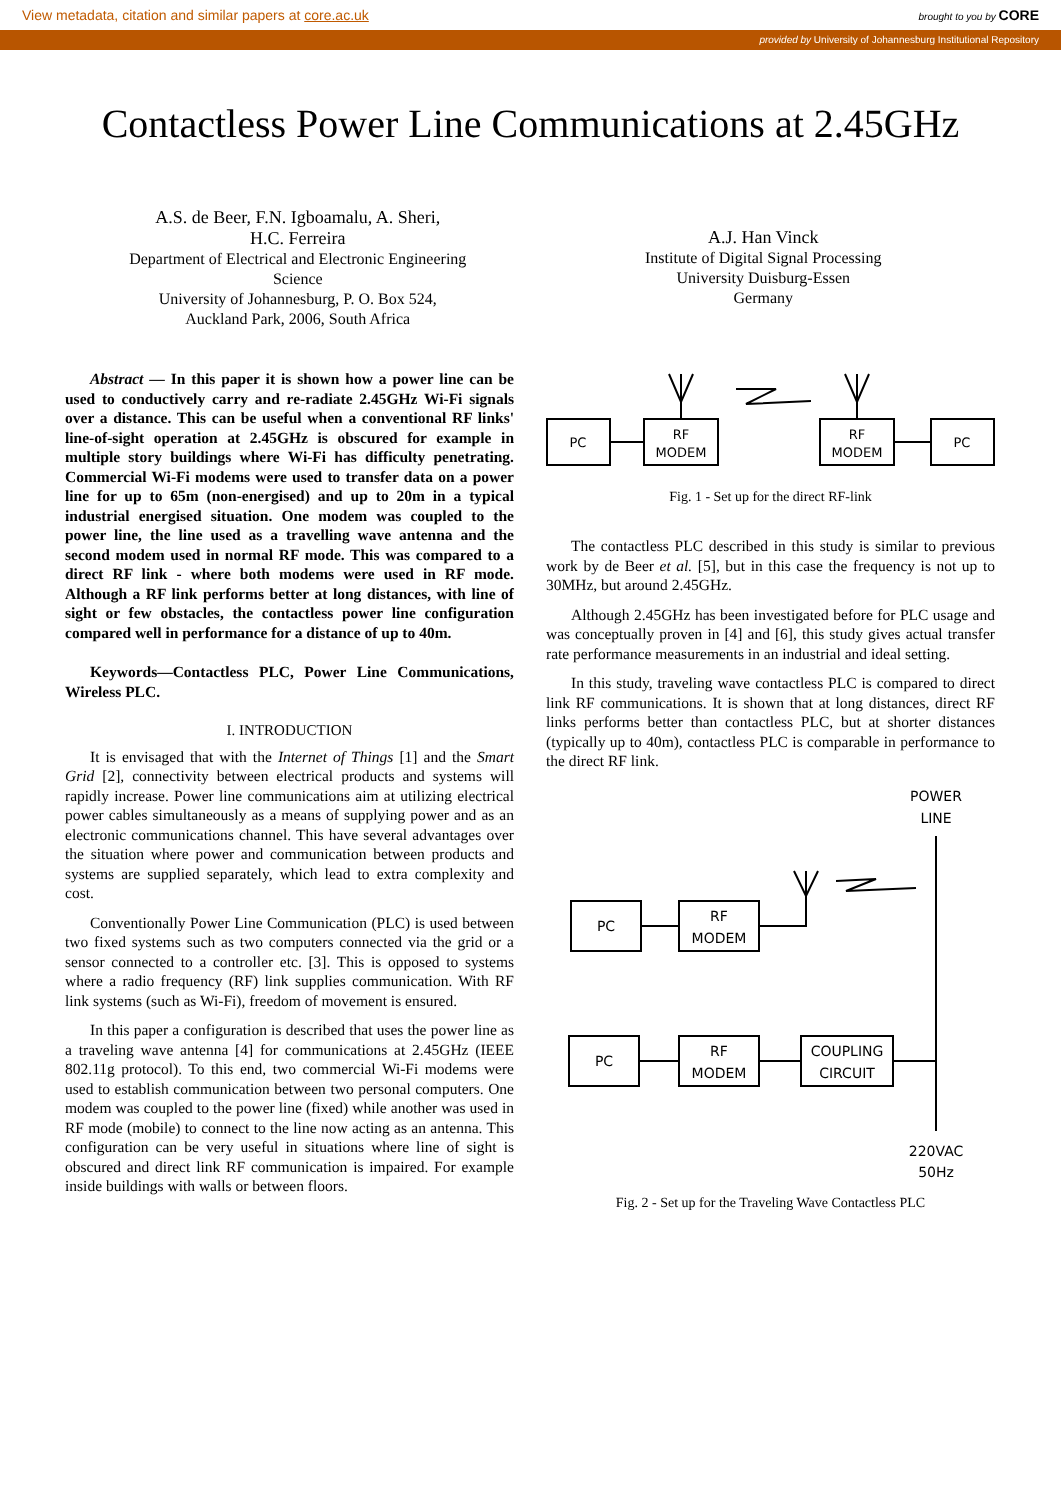View metadata, citation and similar papers at core.ac.uk brought to you by CORE
provided by University of Johannesburg Institutional Repository
Contactless Power Line Communications at 2.45GHz
A.S. de Beer, F.N. Igboamalu, A. Sheri,
H.C. Ferreira
Department of Electrical and Electronic Engineering
Science
University of Johannesburg, P. O. Box 524,
Auckland Park, 2006, South Africa
A.J. Han Vinck
Institute of Digital Signal Processing
University Duisburg-Essen
Germany
Abstract — In this paper it is shown how a power line can be used to conductively carry and re-radiate 2.45GHz Wi-Fi signals over a distance. This can be useful when a conventional RF links' line-of-sight operation at 2.45GHz is obscured for example in multiple story buildings where Wi-Fi has difficulty penetrating. Commercial Wi-Fi modems were used to transfer data on a power line for up to 65m (non-energised) and up to 20m in a typical industrial energised situation. One modem was coupled to the power line, the line used as a travelling wave antenna and the second modem used in normal RF mode. This was compared to a direct RF link - where both modems were used in RF mode. Although a RF link performs better at long distances, with line of sight or few obstacles, the contactless power line configuration compared well in performance for a distance of up to 40m.
Keywords—Contactless PLC, Power Line Communications, Wireless PLC.
I. INTRODUCTION
It is envisaged that with the Internet of Things [1] and the Smart Grid [2], connectivity between electrical products and systems will rapidly increase. Power line communications aim at utilizing electrical power cables simultaneously as a means of supplying power and as an electronic communications channel. This have several advantages over the situation where power and communication between products and systems are supplied separately, which lead to extra complexity and cost.
Conventionally Power Line Communication (PLC) is used between two fixed systems such as two computers connected via the grid or a sensor connected to a controller etc. [3]. This is opposed to systems where a radio frequency (RF) link supplies communication. With RF link systems (such as Wi-Fi), freedom of movement is ensured.
In this paper a configuration is described that uses the power line as a traveling wave antenna [4] for communications at 2.45GHz (IEEE 802.11g protocol). To this end, two commercial Wi-Fi modems were used to establish communication between two personal computers. One modem was coupled to the power line (fixed) while another was used in RF mode (mobile) to connect to the line now acting as an antenna. This configuration can be very useful in situations where line of sight is obscured and direct link RF communication is impaired. For example inside buildings with walls or between floors.
PC
RF
MODEM
RF
MODEM
PC
Fig. 1 - Set up for the direct RF-link
The contactless PLC described in this study is similar to previous work by de Beer et al. [5], but in this case the frequency is not up to 30MHz, but around 2.45GHz.
Although 2.45GHz has been investigated before for PLC usage and was conceptually proven in [4] and [6], this study gives actual transfer rate performance measurements in an industrial and ideal setting.
In this study, traveling wave contactless PLC is compared to direct link RF communications. It is shown that at long distances, direct RF links performs better than contactless PLC, but at shorter distances (typically up to 40m), contactless PLC is comparable in performance to the direct RF link.
POWER
LINE
PC
RF
MODEM
PC
RF
MODEM
COUPLING
CIRCUIT
220VAC
50Hz
Fig. 2 - Set up for the Traveling Wave Contactless PLC